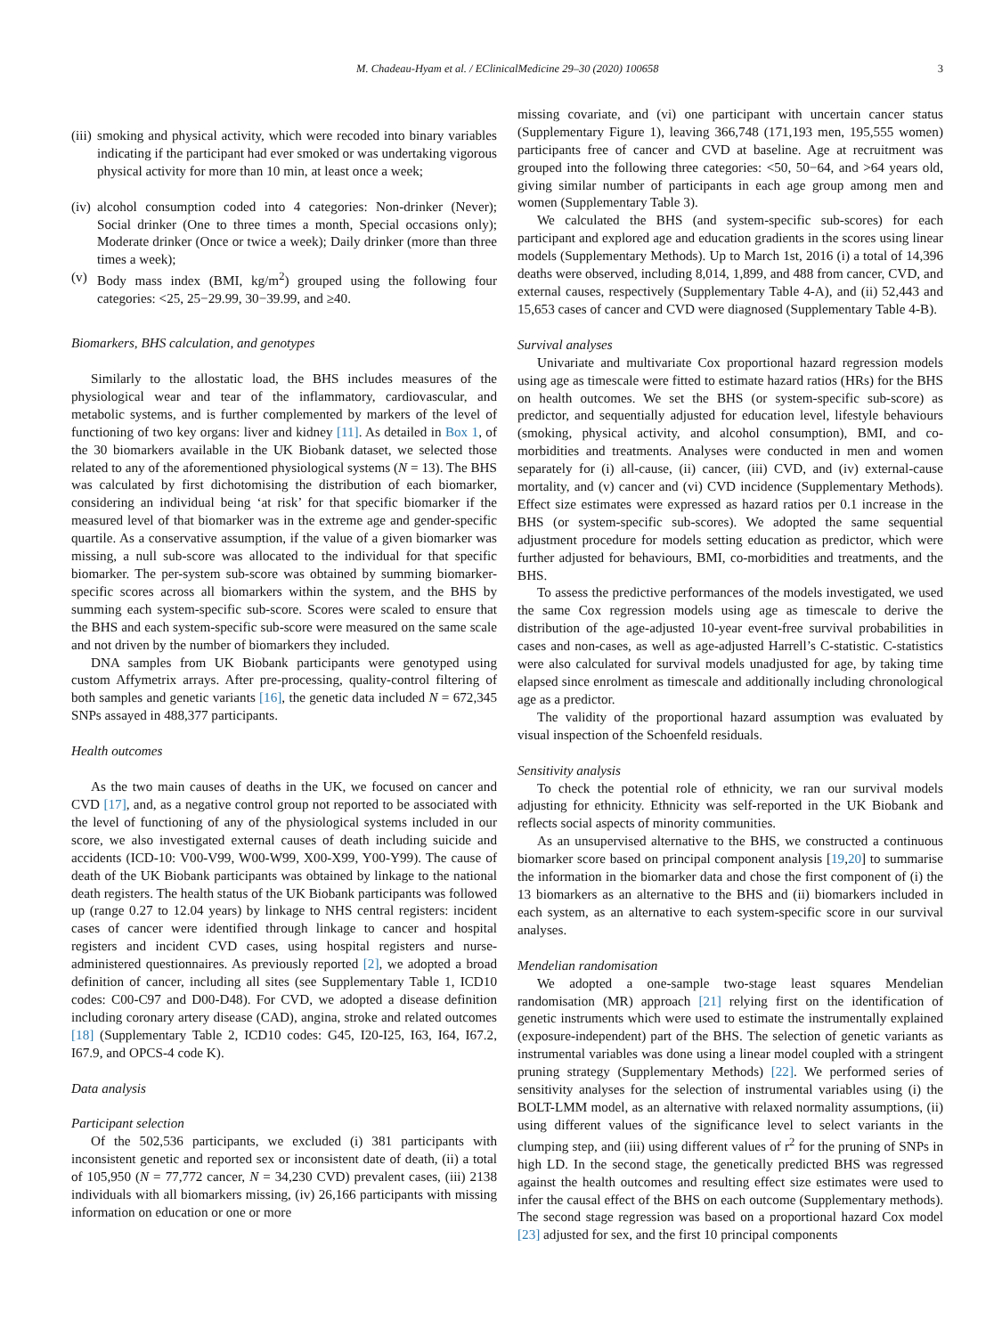M. Chadeau-Hyam et al. / EClinicalMedicine 29–30 (2020) 100658 3
(iii) smoking and physical activity, which were recoded into binary variables indicating if the participant had ever smoked or was undertaking vigorous physical activity for more than 10 min, at least once a week;
(iv) alcohol consumption coded into 4 categories: Non-drinker (Never); Social drinker (One to three times a month, Special occasions only); Moderate drinker (Once or twice a week); Daily drinker (more than three times a week);
(v) Body mass index (BMI, kg/m<sup>2</sup>) grouped using the following four categories: <25, 25−29.99, 30−39.99, and ≥40.
Biomarkers, BHS calculation, and genotypes
Similarly to the allostatic load, the BHS includes measures of the physiological wear and tear of the inflammatory, cardiovascular, and metabolic systems, and is further complemented by markers of the level of functioning of two key organs: liver and kidney [11]. As detailed in Box 1, of the 30 biomarkers available in the UK Biobank dataset, we selected those related to any of the aforementioned physiological systems (N = 13). The BHS was calculated by first dichotomising the distribution of each biomarker, considering an individual being ‘at risk’ for that specific biomarker if the measured level of that biomarker was in the extreme age and gender-specific quartile. As a conservative assumption, if the value of a given biomarker was missing, a null sub-score was allocated to the individual for that specific biomarker. The per-system sub-score was obtained by summing biomarker-specific scores across all biomarkers within the system, and the BHS by summing each system-specific sub-score. Scores were scaled to ensure that the BHS and each system-specific sub-score were measured on the same scale and not driven by the number of biomarkers they included.
DNA samples from UK Biobank participants were genotyped using custom Affymetrix arrays. After pre-processing, quality-control filtering of both samples and genetic variants [16], the genetic data included N = 672,345 SNPs assayed in 488,377 participants.
Health outcomes
As the two main causes of deaths in the UK, we focused on cancer and CVD [17], and, as a negative control group not reported to be associated with the level of functioning of any of the physiological systems included in our score, we also investigated external causes of death including suicide and accidents (ICD-10: V00-V99, W00-W99, X00-X99, Y00-Y99). The cause of death of the UK Biobank participants was obtained by linkage to the national death registers. The health status of the UK Biobank participants was followed up (range 0.27 to 12.04 years) by linkage to NHS central registers: incident cases of cancer were identified through linkage to cancer and hospital registers and incident CVD cases, using hospital registers and nurse-administered questionnaires. As previously reported [2], we adopted a broad definition of cancer, including all sites (see Supplementary Table 1, ICD10 codes: C00-C97 and D00-D48). For CVD, we adopted a disease definition including coronary artery disease (CAD), angina, stroke and related outcomes [18] (Supplementary Table 2, ICD10 codes: G45, I20-I25, I63, I64, I67.2, I67.9, and OPCS-4 code K).
Data analysis
Participant selection
Of the 502,536 participants, we excluded (i) 381 participants with inconsistent genetic and reported sex or inconsistent date of death, (ii) a total of 105,950 (N = 77,772 cancer, N = 34,230 CVD) prevalent cases, (iii) 2138 individuals with all biomarkers missing, (iv) 26,166 participants with missing information on education or one or more
missing covariate, and (vi) one participant with uncertain cancer status (Supplementary Figure 1), leaving 366,748 (171,193 men, 195,555 women) participants free of cancer and CVD at baseline. Age at recruitment was grouped into the following three categories: <50, 50−64, and >64 years old, giving similar number of participants in each age group among men and women (Supplementary Table 3).
We calculated the BHS (and system-specific sub-scores) for each participant and explored age and education gradients in the scores using linear models (Supplementary Methods). Up to March 1st, 2016 (i) a total of 14,396 deaths were observed, including 8,014, 1,899, and 488 from cancer, CVD, and external causes, respectively (Supplementary Table 4-A), and (ii) 52,443 and 15,653 cases of cancer and CVD were diagnosed (Supplementary Table 4-B).
Survival analyses
Univariate and multivariate Cox proportional hazard regression models using age as timescale were fitted to estimate hazard ratios (HRs) for the BHS on health outcomes. We set the BHS (or system-specific sub-score) as predictor, and sequentially adjusted for education level, lifestyle behaviours (smoking, physical activity, and alcohol consumption), BMI, and co-morbidities and treatments. Analyses were conducted in men and women separately for (i) all-cause, (ii) cancer, (iii) CVD, and (iv) external-cause mortality, and (v) cancer and (vi) CVD incidence (Supplementary Methods). Effect size estimates were expressed as hazard ratios per 0.1 increase in the BHS (or system-specific sub-scores). We adopted the same sequential adjustment procedure for models setting education as predictor, which were further adjusted for behaviours, BMI, co-morbidities and treatments, and the BHS.
To assess the predictive performances of the models investigated, we used the same Cox regression models using age as timescale to derive the distribution of the age-adjusted 10-year event-free survival probabilities in cases and non-cases, as well as age-adjusted Harrell’s C-statistic. C-statistics were also calculated for survival models unadjusted for age, by taking time elapsed since enrolment as timescale and additionally including chronological age as a predictor.
The validity of the proportional hazard assumption was evaluated by visual inspection of the Schoenfeld residuals.
Sensitivity analysis
To check the potential role of ethnicity, we ran our survival models adjusting for ethnicity. Ethnicity was self-reported in the UK Biobank and reflects social aspects of minority communities.
As an unsupervised alternative to the BHS, we constructed a continuous biomarker score based on principal component analysis [19,20] to summarise the information in the biomarker data and chose the first component of (i) the 13 biomarkers as an alternative to the BHS and (ii) biomarkers included in each system, as an alternative to each system-specific score in our survival analyses.
Mendelian randomisation
We adopted a one-sample two-stage least squares Mendelian randomisation (MR) approach [21] relying first on the identification of genetic instruments which were used to estimate the instrumentally explained (exposure-independent) part of the BHS. The selection of genetic variants as instrumental variables was done using a linear model coupled with a stringent pruning strategy (Supplementary Methods) [22]. We performed series of sensitivity analyses for the selection of instrumental variables using (i) the BOLT-LMM model, as an alternative with relaxed normality assumptions, (ii) using different values of the significance level to select variants in the clumping step, and (iii) using different values of r<sup>2</sup> for the pruning of SNPs in high LD. In the second stage, the genetically predicted BHS was regressed against the health outcomes and resulting effect size estimates were used to infer the causal effect of the BHS on each outcome (Supplementary methods). The second stage regression was based on a proportional hazard Cox model [23] adjusted for sex, and the first 10 principal components